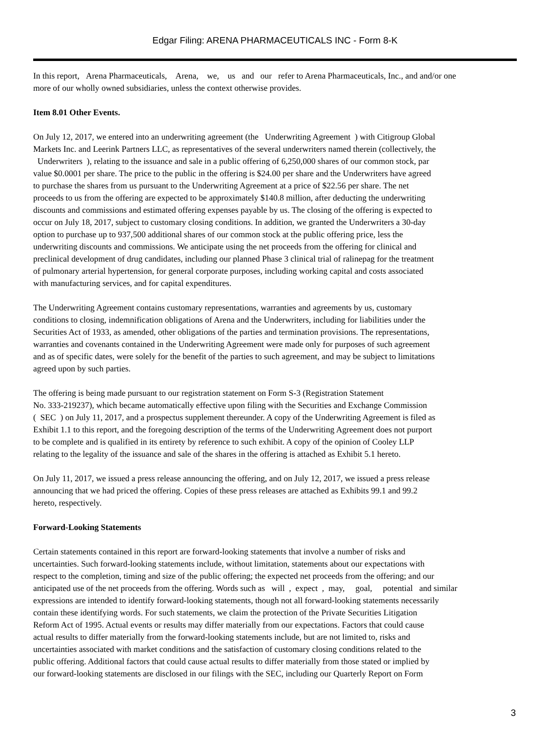Edgar Filing: ARENA PHARMACEUTICALS INC - Form 8-K
In this report, Arena Pharmaceuticals, Arena, we, us and our refer to Arena Pharmaceuticals, Inc., and and/or one
more of our wholly owned subsidiaries, unless the context otherwise provides.
Item 8.01 Other Events.
On July 12, 2017, we entered into an underwriting agreement (the Underwriting Agreement ) with Citigroup Global
Markets Inc. and Leerink Partners LLC, as representatives of the several underwriters named therein (collectively, the
Underwriters ), relating to the issuance and sale in a public offering of 6,250,000 shares of our common stock, par
value $0.0001 per share. The price to the public in the offering is $24.00 per share and the Underwriters have agreed
to purchase the shares from us pursuant to the Underwriting Agreement at a price of $22.56 per share. The net
proceeds to us from the offering are expected to be approximately $140.8 million, after deducting the underwriting
discounts and commissions and estimated offering expenses payable by us. The closing of the offering is expected to
occur on July 18, 2017, subject to customary closing conditions. In addition, we granted the Underwriters a 30-day
option to purchase up to 937,500 additional shares of our common stock at the public offering price, less the
underwriting discounts and commissions. We anticipate using the net proceeds from the offering for clinical and
preclinical development of drug candidates, including our planned Phase 3 clinical trial of ralinepag for the treatment
of pulmonary arterial hypertension, for general corporate purposes, including working capital and costs associated
with manufacturing services, and for capital expenditures.
The Underwriting Agreement contains customary representations, warranties and agreements by us, customary
conditions to closing, indemnification obligations of Arena and the Underwriters, including for liabilities under the
Securities Act of 1933, as amended, other obligations of the parties and termination provisions. The representations,
warranties and covenants contained in the Underwriting Agreement were made only for purposes of such agreement
and as of specific dates, were solely for the benefit of the parties to such agreement, and may be subject to limitations
agreed upon by such parties.
The offering is being made pursuant to our registration statement on Form S-3 (Registration Statement
No. 333-219237), which became automatically effective upon filing with the Securities and Exchange Commission
( SEC ) on July 11, 2017, and a prospectus supplement thereunder. A copy of the Underwriting Agreement is filed as
Exhibit 1.1 to this report, and the foregoing description of the terms of the Underwriting Agreement does not purport
to be complete and is qualified in its entirety by reference to such exhibit. A copy of the opinion of Cooley LLP
relating to the legality of the issuance and sale of the shares in the offering is attached as Exhibit 5.1 hereto.
On July 11, 2017, we issued a press release announcing the offering, and on July 12, 2017, we issued a press release
announcing that we had priced the offering. Copies of these press releases are attached as Exhibits 99.1 and 99.2
hereto, respectively.
Forward-Looking Statements
Certain statements contained in this report are forward-looking statements that involve a number of risks and
uncertainties. Such forward-looking statements include, without limitation, statements about our expectations with
respect to the completion, timing and size of the public offering; the expected net proceeds from the offering; and our
anticipated use of the net proceeds from the offering. Words such as will , expect , may, goal, potential and similar
expressions are intended to identify forward-looking statements, though not all forward-looking statements necessarily
contain these identifying words. For such statements, we claim the protection of the Private Securities Litigation
Reform Act of 1995. Actual events or results may differ materially from our expectations. Factors that could cause
actual results to differ materially from the forward-looking statements include, but are not limited to, risks and
uncertainties associated with market conditions and the satisfaction of customary closing conditions related to the
public offering. Additional factors that could cause actual results to differ materially from those stated or implied by
our forward-looking statements are disclosed in our filings with the SEC, including our Quarterly Report on Form
3